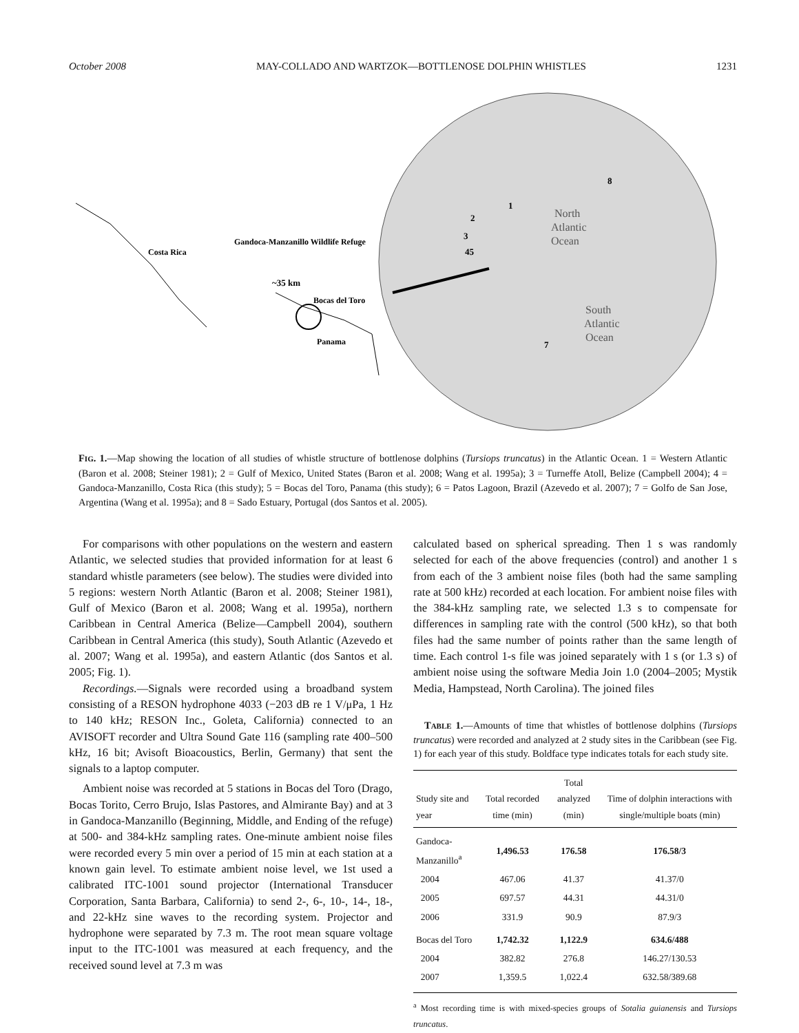October 2008 MAY-COLLADO AND WARTZOK—BOTTLENOSE DOLPHIN WHISTLES 1231
Costa Rica
Gandoca-Manzanillo Wildlife Refuge
~35 km
Bocas del Toro
Panama
North
Atlantic
Ocean
South
Atlantic
Ocean
1
2
3
45
7
8
FIG. 1.—Map showing the location of all studies of whistle structure of bottlenose dolphins (Tursiops truncatus) in the Atlantic Ocean. 1 = Western Atlantic (Baron et al. 2008; Steiner 1981); 2 = Gulf of Mexico, United States (Baron et al. 2008; Wang et al. 1995a); 3 = Turneffe Atoll, Belize (Campbell 2004); 4 = Gandoca-Manzanillo, Costa Rica (this study); 5 = Bocas del Toro, Panama (this study); 6 = Patos Lagoon, Brazil (Azevedo et al. 2007); 7 = Golfo de San Jose, Argentina (Wang et al. 1995a); and 8 = Sado Estuary, Portugal (dos Santos et al. 2005).
For comparisons with other populations on the western and eastern Atlantic, we selected studies that provided information for at least 6 standard whistle parameters (see below). The studies were divided into 5 regions: western North Atlantic (Baron et al. 2008; Steiner 1981), Gulf of Mexico (Baron et al. 2008; Wang et al. 1995a), northern Caribbean in Central America (Belize—Campbell 2004), southern Caribbean in Central America (this study), South Atlantic (Azevedo et al. 2007; Wang et al. 1995a), and eastern Atlantic (dos Santos et al. 2005; Fig. 1).
Recordings.—Signals were recorded using a broadband system consisting of a RESON hydrophone 4033 (−203 dB re 1 V/μPa, 1 Hz to 140 kHz; RESON Inc., Goleta, California) connected to an AVISOFT recorder and Ultra Sound Gate 116 (sampling rate 400–500 kHz, 16 bit; Avisoft Bioacoustics, Berlin, Germany) that sent the signals to a laptop computer.
Ambient noise was recorded at 5 stations in Bocas del Toro (Drago, Bocas Torito, Cerro Brujo, Islas Pastores, and Almirante Bay) and at 3 in Gandoca-Manzanillo (Beginning, Middle, and Ending of the refuge) at 500- and 384-kHz sampling rates. One-minute ambient noise files were recorded every 5 min over a period of 15 min at each station at a known gain level. To estimate ambient noise level, we 1st used a calibrated ITC-1001 sound projector (International Transducer Corporation, Santa Barbara, California) to send 2-, 6-, 10-, 14-, 18-, and 22-kHz sine waves to the recording system. Projector and hydrophone were separated by 7.3 m. The root mean square voltage input to the ITC-1001 was measured at each frequency, and the received sound level at 7.3 m was
calculated based on spherical spreading. Then 1 s was randomly selected for each of the above frequencies (control) and another 1 s from each of the 3 ambient noise files (both had the same sampling rate at 500 kHz) recorded at each location. For ambient noise files with the 384-kHz sampling rate, we selected 1.3 s to compensate for differences in sampling rate with the control (500 kHz), so that both files had the same number of points rather than the same length of time. Each control 1-s file was joined separately with 1 s (or 1.3 s) of ambient noise using the software Media Join 1.0 (2004–2005; Mystik Media, Hampstead, North Carolina). The joined files
TABLE 1.—Amounts of time that whistles of bottlenose dolphins (Tursiops truncatus) were recorded and analyzed at 2 study sites in the Caribbean (see Fig. 1) for each year of this study. Boldface type indicates totals for each study site.
| Study site and year | Total recorded time (min) | Total analyzed (min) | Time of dolphin interactions with single/multiple boats (min) |
| --- | --- | --- | --- |
| Gandoca-Manzanillo<sup>a</sup> | 1,496.53 | 176.58 | 176.58/3 |
| 2004 | 467.06 | 41.37 | 41.37/0 |
| 2005 | 697.57 | 44.31 | 44.31/0 |
| 2006 | 331.9 | 90.9 | 87.9/3 |
| Bocas del Toro | 1,742.32 | 1,122.9 | 634.6/488 |
| 2004 | 382.82 | 276.8 | 146.27/130.53 |
| 2007 | 1,359.5 | 1,022.4 | 632.58/389.68 |
<sup>a</sup> Most recording time is with mixed-species groups of Sotalia guianensis and Tursiops truncatus.